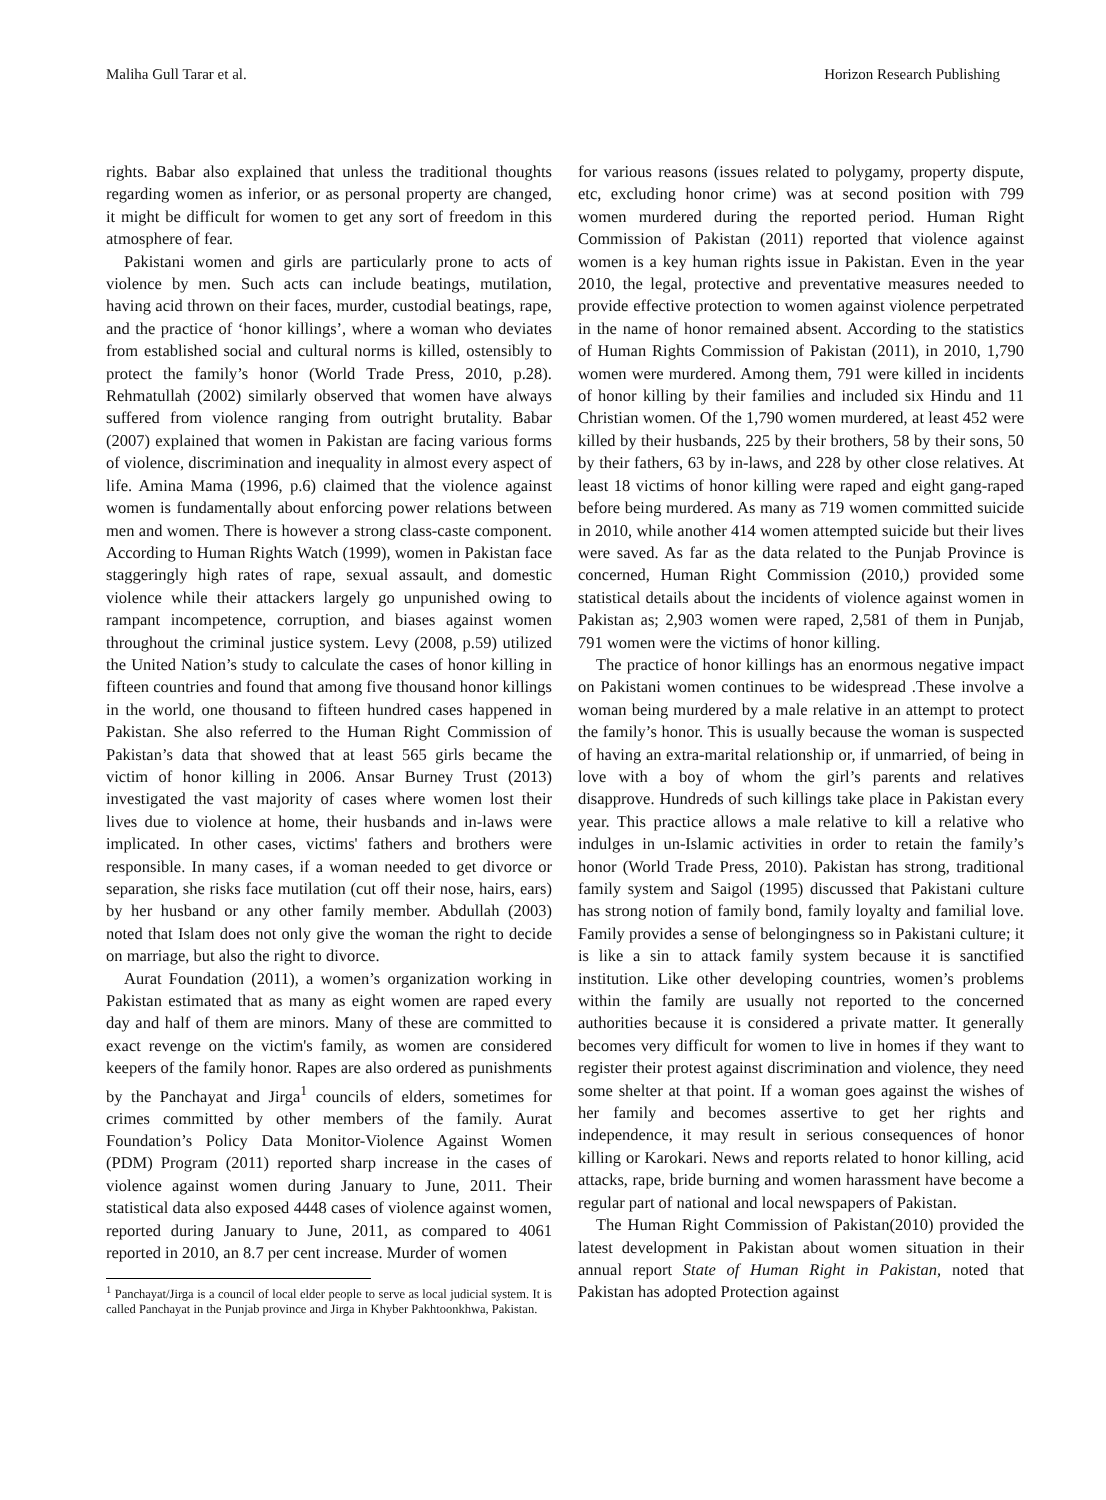Maliha Gull Tarar et al. Horizon Research Publishing
rights. Babar also explained that unless the traditional thoughts regarding women as inferior, or as personal property are changed, it might be difficult for women to get any sort of freedom in this atmosphere of fear.
Pakistani women and girls are particularly prone to acts of violence by men. Such acts can include beatings, mutilation, having acid thrown on their faces, murder, custodial beatings, rape, and the practice of ‘honor killings’, where a woman who deviates from established social and cultural norms is killed, ostensibly to protect the family’s honor (World Trade Press, 2010, p.28). Rehmatullah (2002) similarly observed that women have always suffered from violence ranging from outright brutality. Babar (2007) explained that women in Pakistan are facing various forms of violence, discrimination and inequality in almost every aspect of life. Amina Mama (1996, p.6) claimed that the violence against women is fundamentally about enforcing power relations between men and women. There is however a strong class-caste component. According to Human Rights Watch (1999), women in Pakistan face staggeringly high rates of rape, sexual assault, and domestic violence while their attackers largely go unpunished owing to rampant incompetence, corruption, and biases against women throughout the criminal justice system. Levy (2008, p.59) utilized the United Nation’s study to calculate the cases of honor killing in fifteen countries and found that among five thousand honor killings in the world, one thousand to fifteen hundred cases happened in Pakistan. She also referred to the Human Right Commission of Pakistan’s data that showed that at least 565 girls became the victim of honor killing in 2006. Ansar Burney Trust (2013) investigated the vast majority of cases where women lost their lives due to violence at home, their husbands and in-laws were implicated. In other cases, victims' fathers and brothers were responsible. In many cases, if a woman needed to get divorce or separation, she risks face mutilation (cut off their nose, hairs, ears) by her husband or any other family member. Abdullah (2003) noted that Islam does not only give the woman the right to decide on marriage, but also the right to divorce.
Aurat Foundation (2011), a women’s organization working in Pakistan estimated that as many as eight women are raped every day and half of them are minors. Many of these are committed to exact revenge on the victim's family, as women are considered keepers of the family honor. Rapes are also ordered as punishments by the Panchayat and Jirga<sup>1</sup> councils of elders, sometimes for crimes committed by other members of the family. Aurat Foundation’s Policy Data Monitor-Violence Against Women (PDM) Program (2011) reported sharp increase in the cases of violence against women during January to June, 2011. Their statistical data also exposed 4448 cases of violence against women, reported during January to June, 2011, as compared to 4061 reported in 2010, an 8.7 per cent increase. Murder of women
<sup>1</sup> Panchayat/Jirga is a council of local elder people to serve as local judicial system. It is called Panchayat in the Punjab province and Jirga in Khyber Pakhtoonkhwa, Pakistan.
for various reasons (issues related to polygamy, property dispute, etc, excluding honor crime) was at second position with 799 women murdered during the reported period. Human Right Commission of Pakistan (2011) reported that violence against women is a key human rights issue in Pakistan. Even in the year 2010, the legal, protective and preventative measures needed to provide effective protection to women against violence perpetrated in the name of honor remained absent. According to the statistics of Human Rights Commission of Pakistan (2011), in 2010, 1,790 women were murdered. Among them, 791 were killed in incidents of honor killing by their families and included six Hindu and 11 Christian women. Of the 1,790 women murdered, at least 452 were killed by their husbands, 225 by their brothers, 58 by their sons, 50 by their fathers, 63 by in-laws, and 228 by other close relatives. At least 18 victims of honor killing were raped and eight gang-raped before being murdered. As many as 719 women committed suicide in 2010, while another 414 women attempted suicide but their lives were saved. As far as the data related to the Punjab Province is concerned, Human Right Commission (2010,) provided some statistical details about the incidents of violence against women in Pakistan as; 2,903 women were raped, 2,581 of them in Punjab, 791 women were the victims of honor killing.
The practice of honor killings has an enormous negative impact on Pakistani women continues to be widespread .These involve a woman being murdered by a male relative in an attempt to protect the family’s honor. This is usually because the woman is suspected of having an extra-marital relationship or, if unmarried, of being in love with a boy of whom the girl’s parents and relatives disapprove. Hundreds of such killings take place in Pakistan every year. This practice allows a male relative to kill a relative who indulges in un-Islamic activities in order to retain the family’s honor (World Trade Press, 2010). Pakistan has strong, traditional family system and Saigol (1995) discussed that Pakistani culture has strong notion of family bond, family loyalty and familial love. Family provides a sense of belongingness so in Pakistani culture; it is like a sin to attack family system because it is sanctified institution. Like other developing countries, women’s problems within the family are usually not reported to the concerned authorities because it is considered a private matter. It generally becomes very difficult for women to live in homes if they want to register their protest against discrimination and violence, they need some shelter at that point. If a woman goes against the wishes of her family and becomes assertive to get her rights and independence, it may result in serious consequences of honor killing or Karokari. News and reports related to honor killing, acid attacks, rape, bride burning and women harassment have become a regular part of national and local newspapers of Pakistan.
The Human Right Commission of Pakistan(2010) provided the latest development in Pakistan about women situation in their annual report State of Human Right in Pakistan, noted that Pakistan has adopted Protection against